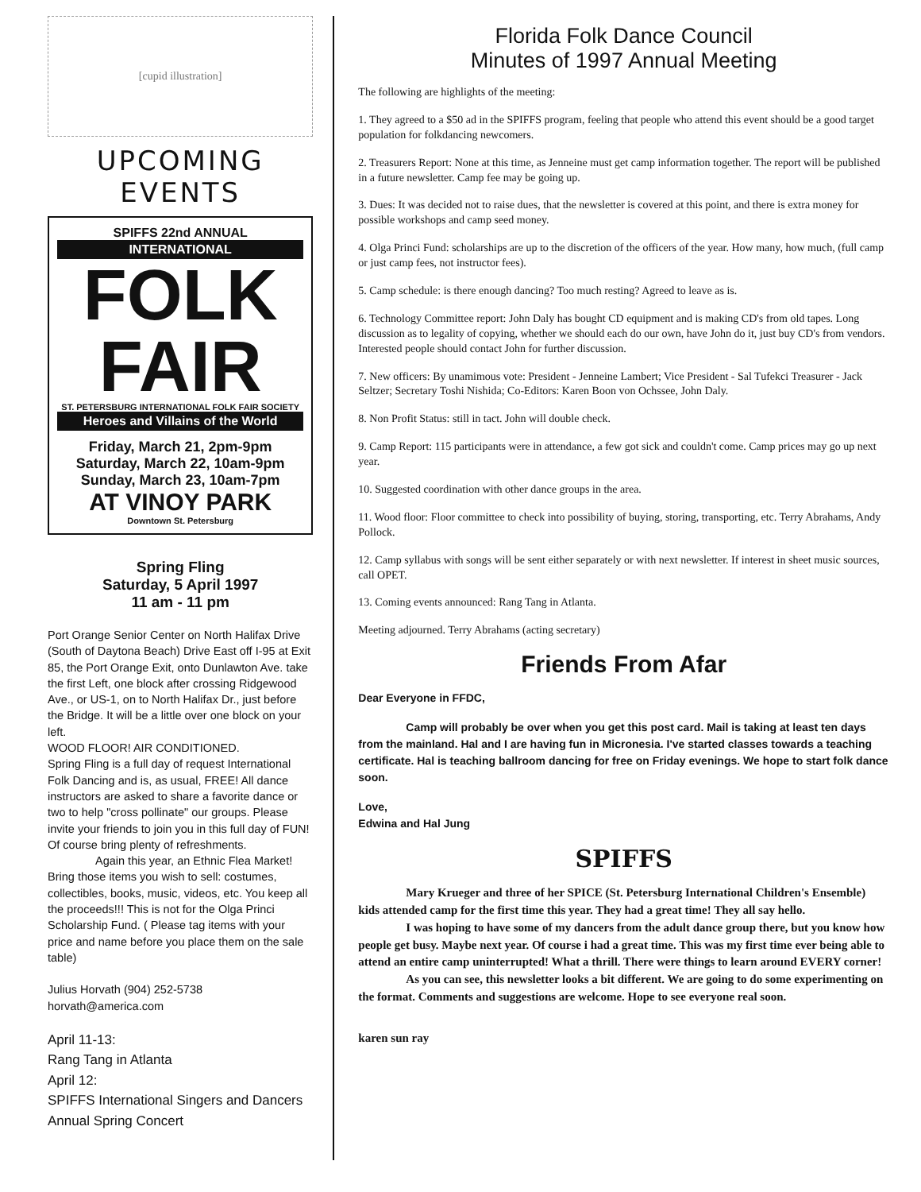[cupid illustration]
UPCOMING EVENTS
SPIFFS 22nd ANNUAL
INTERNATIONAL
FOLK
FAIR
ST. PETERSBURG INTERNATIONAL FOLK FAIR SOCIETY
Heroes and Villains of the World
Friday, March 21, 2pm-9pm
Saturday, March 22, 10am-9pm
Sunday, March 23, 10am-7pm
AT VINOY PARK
Downtown St. Petersburg
Spring Fling
Saturday, 5 April 1997
11 am - 11 pm
Port Orange Senior Center on North Halifax Drive (South of Daytona Beach) Drive East off I-95 at Exit 85, the Port Orange Exit, onto Dunlawton Ave. take the first Left, one block after crossing Ridgewood Ave., or US-1, on to North Halifax Dr., just before the Bridge. It will be a little over one block on your left.
WOOD FLOOR! AIR CONDITIONED.
Spring Fling is a full day of request International Folk Dancing and is, as usual, FREE! All dance instructors are asked to share a favorite dance or two to help "cross pollinate" our groups. Please invite your friends to join you in this full day of FUN! Of course bring plenty of refreshments.
Again this year, an Ethnic Flea Market! Bring those items you wish to sell: costumes, collectibles, books, music, videos, etc. You keep all the proceeds!!! This is not for the Olga Princi Scholarship Fund. ( Please tag items with your price and name before you place them on the sale table)
Julius Horvath (904) 252-5738
horvath@america.com
April 11-13:
Rang Tang in Atlanta
April 12:
SPIFFS International Singers and Dancers Annual Spring Concert
Florida Folk Dance Council
Minutes of 1997 Annual Meeting
The following are highlights of the meeting:
1. They agreed to a $50 ad in the SPIFFS program, feeling that people who attend this event should be a good target population for folkdancing newcomers.
2. Treasurers Report: None at this time, as Jenneine must get camp information together. The report will be published in a future newsletter. Camp fee may be going up.
3. Dues: It was decided not to raise dues, that the newsletter is covered at this point, and there is extra money for possible workshops and camp seed money.
4. Olga Princi Fund: scholarships are up to the discretion of the officers of the year. How many, how much, (full camp or just camp fees, not instructor fees).
5. Camp schedule: is there enough dancing? Too much resting? Agreed to leave as is.
6. Technology Committee report: John Daly has bought CD equipment and is making CD's from old tapes. Long discussion as to legality of copying, whether we should each do our own, have John do it, just buy CD's from vendors. Interested people should contact John for further discussion.
7. New officers: By unamimous vote: President - Jenneine Lambert; Vice President - Sal Tufekci Treasurer - Jack Seltzer; Secretary Toshi Nishida; Co-Editors: Karen Boon von Ochssee, John Daly.
8. Non Profit Status: still in tact. John will double check.
9. Camp Report: 115 participants were in attendance, a few got sick and couldn't come. Camp prices may go up next year.
10. Suggested coordination with other dance groups in the area.
11. Wood floor: Floor committee to check into possibility of buying, storing, transporting, etc. Terry Abrahams, Andy Pollock.
12. Camp syllabus with songs will be sent either separately or with next newsletter. If interest in sheet music sources, call OPET.
13. Coming events announced: Rang Tang in Atlanta.
Meeting adjourned. Terry Abrahams (acting secretary)
Friends From Afar
Dear Everyone in FFDC,
Camp will probably be over when you get this post card. Mail is taking at least ten days from the mainland. Hal and I are having fun in Micronesia. I've started classes towards a teaching certificate. Hal is teaching ballroom dancing for free on Friday evenings. We hope to start folk dance soon.
Love,
Edwina and Hal Jung
SPIFFS
Mary Krueger and three of her SPICE (St. Petersburg International Children's Ensemble) kids attended camp for the first time this year. They had a great time! They all say hello.
I was hoping to have some of my dancers from the adult dance group there, but you know how people get busy. Maybe next year. Of course i had a great time. This was my first time ever being able to attend an entire camp uninterrupted! What a thrill. There were things to learn around EVERY corner!
As you can see, this newsletter looks a bit different. We are going to do some experimenting on the format. Comments and suggestions are welcome. Hope to see everyone real soon.
karen sun ray